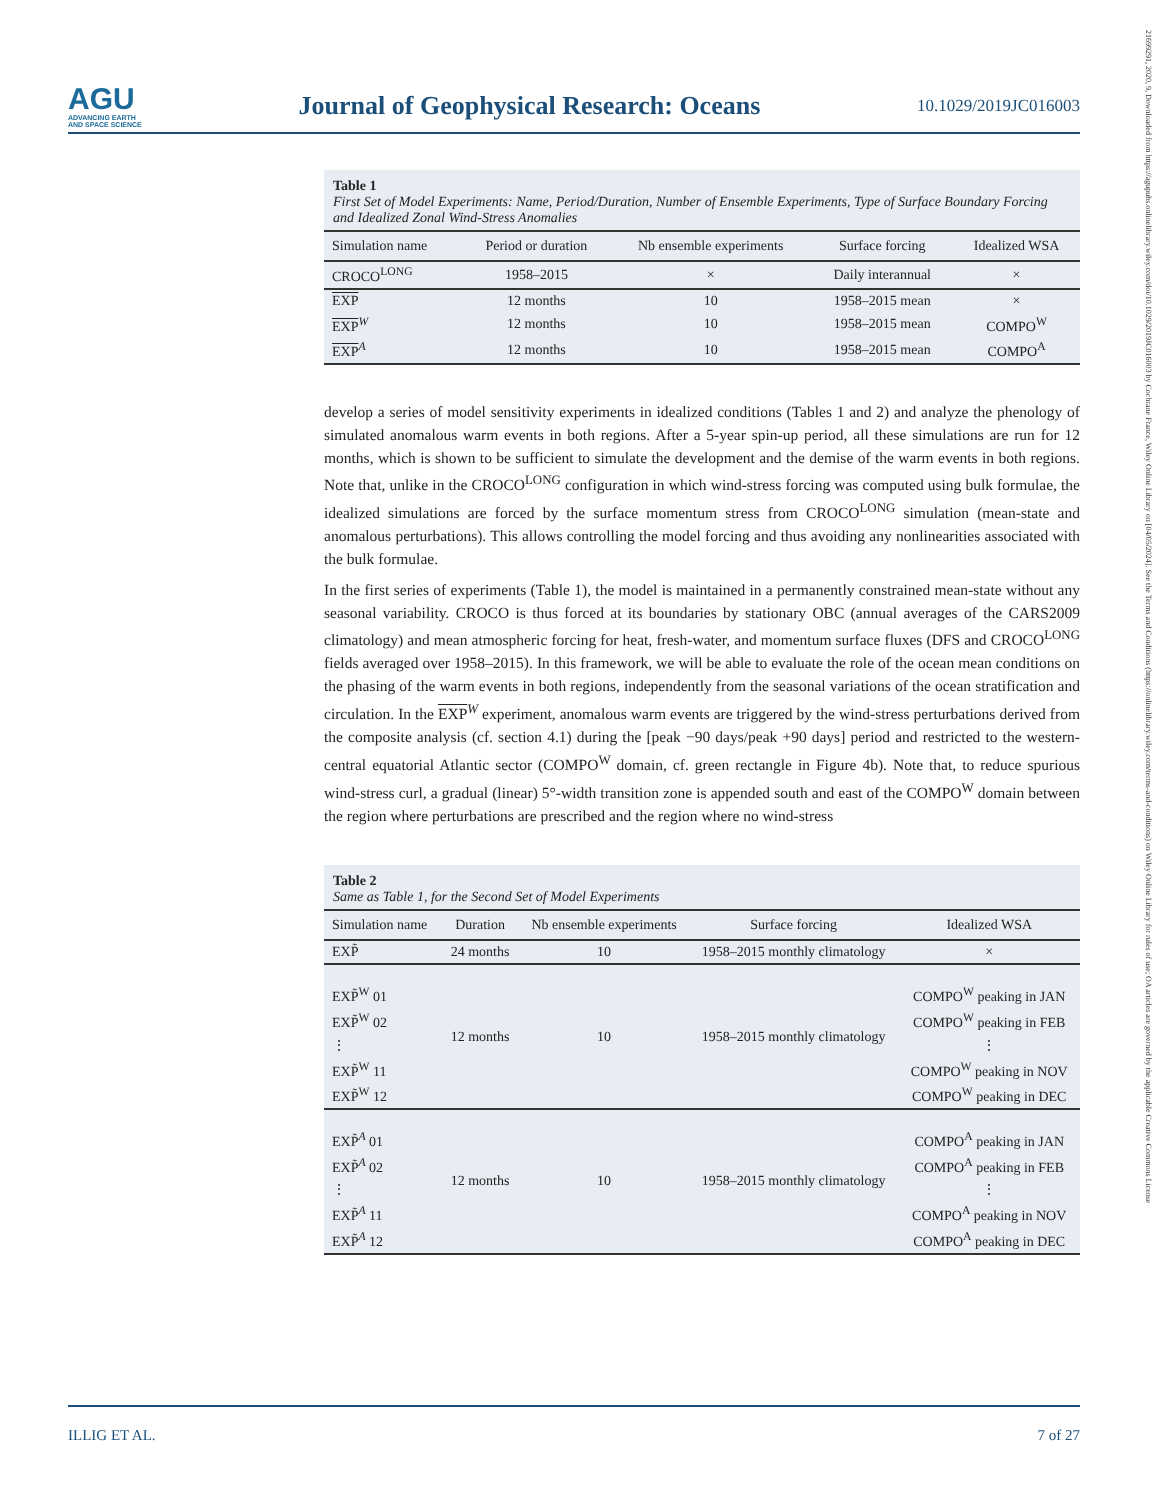AGU
ADVANCING EARTH
AND SPACE SCIENCE
Journal of Geophysical Research: Oceans
10.1029/2019JC016003
21699291, 2020, 9, Downloaded from https://agupubs.onlinelibrary.wiley.com/doi/10.1029/2019JC016003 by Cochrane France, Wiley Online Library on [04/05/2024]. See the Terms and Conditions (https://onlinelibrary.wiley.com/terms-and-conditions) on Wiley Online Library for rules of use; OA articles are governed by the applicable Creative Commons License
Table 1
First Set of Model Experiments: Name, Period/Duration, Number of Ensemble Experiments, Type of Surface Boundary Forcing and Idealized Zonal Wind-Stress Anomalies
| Simulation name | Period or duration | Nb ensemble experiments | Surface forcing | Idealized WSA |
| --- | --- | --- | --- | --- |
| CROCO<sup>LONG</sup> | 1958–2015 | × | Daily interannual | × |
| EXP | 12 months | 10 | 1958–2015 mean | × |
| EXP<sup>W</sup> | 12 months | 10 | 1958–2015 mean | COMPO<sup>W</sup> |
| EXP<sup>A</sup> | 12 months | 10 | 1958–2015 mean | COMPO<sup>A</sup> |
develop a series of model sensitivity experiments in idealized conditions (Tables 1 and 2) and analyze the phenology of simulated anomalous warm events in both regions. After a 5-year spin-up period, all these simulations are run for 12 months, which is shown to be sufficient to simulate the development and the demise of the warm events in both regions. Note that, unlike in the CROCO<sup>LONG</sup> configuration in which wind-stress forcing was computed using bulk formulae, the idealized simulations are forced by the surface momentum stress from CROCO<sup>LONG</sup> simulation (mean-state and anomalous perturbations). This allows controlling the model forcing and thus avoiding any nonlinearities associated with the bulk formulae.
In the first series of experiments (Table 1), the model is maintained in a permanently constrained mean-state without any seasonal variability. CROCO is thus forced at its boundaries by stationary OBC (annual averages of the CARS2009 climatology) and mean atmospheric forcing for heat, fresh-water, and momentum surface fluxes (DFS and CROCO<sup>LONG</sup> fields averaged over 1958–2015). In this framework, we will be able to evaluate the role of the ocean mean conditions on the phasing of the warm events in both regions, independently from the seasonal variations of the ocean stratification and circulation. In the EXP<sup>W</sup> experiment, anomalous warm events are triggered by the wind-stress perturbations derived from the composite analysis (cf. section 4.1) during the [peak −90 days/peak +90 days] period and restricted to the western-central equatorial Atlantic sector (COMPO<sup>W</sup> domain, cf. green rectangle in Figure 4b). Note that, to reduce spurious wind-stress curl, a gradual (linear) 5°-width transition zone is appended south and east of the COMPO<sup>W</sup> domain between the region where perturbations are prescribed and the region where no wind-stress
Table 2
Same as Table 1, for the Second Set of Model Experiments
| Simulation name | Duration | Nb ensemble experiments | Surface forcing | Idealized WSA |
| --- | --- | --- | --- | --- |
| EXP̃ | 24 months | 10 | 1958–2015 monthly climatology | × |
| EXP̃<sup>W</sup> 01 | 12 months | 10 | 1958–2015 monthly climatology | COMPO<sup>W</sup> peaking in JAN |
| EXP̃<sup>W</sup> 02 | | | | COMPO<sup>W</sup> peaking in FEB |
| ⋮ | | | | ⋮ |
| EXP̃<sup>W</sup> 11 | | | | COMPO<sup>W</sup> peaking in NOV |
| EXP̃<sup>W</sup> 12 | | | | COMPO<sup>W</sup> peaking in DEC |
| EXP̃<sup>A</sup> 01 | 12 months | 10 | 1958–2015 monthly climatology | COMPO<sup>A</sup> peaking in JAN |
| EXP̃<sup>A</sup> 02 | | | | COMPO<sup>A</sup> peaking in FEB |
| ⋮ | | | | ⋮ |
| EXP̃<sup>A</sup> 11 | | | | COMPO<sup>A</sup> peaking in NOV |
| EXP̃<sup>A</sup> 12 | | | | COMPO<sup>A</sup> peaking in DEC |
ILLIG ET AL. 7 of 27